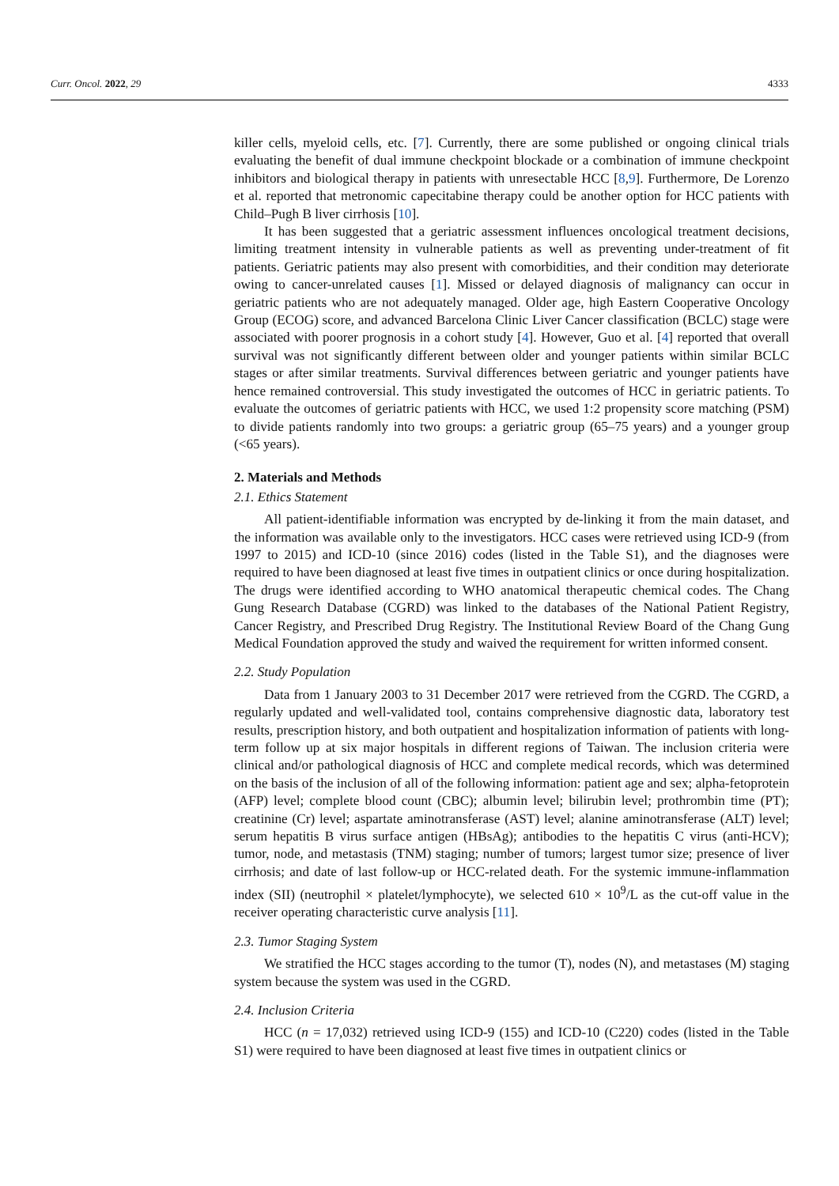Curr. Oncol. 2022, 29 4333
killer cells, myeloid cells, etc. [7]. Currently, there are some published or ongoing clinical trials evaluating the benefit of dual immune checkpoint blockade or a combination of immune checkpoint inhibitors and biological therapy in patients with unresectable HCC [8,9]. Furthermore, De Lorenzo et al. reported that metronomic capecitabine therapy could be another option for HCC patients with Child–Pugh B liver cirrhosis [10].
It has been suggested that a geriatric assessment influences oncological treatment decisions, limiting treatment intensity in vulnerable patients as well as preventing under-treatment of fit patients. Geriatric patients may also present with comorbidities, and their condition may deteriorate owing to cancer-unrelated causes [1]. Missed or delayed diagnosis of malignancy can occur in geriatric patients who are not adequately managed. Older age, high Eastern Cooperative Oncology Group (ECOG) score, and advanced Barcelona Clinic Liver Cancer classification (BCLC) stage were associated with poorer prognosis in a cohort study [4]. However, Guo et al. [4] reported that overall survival was not significantly different between older and younger patients within similar BCLC stages or after similar treatments. Survival differences between geriatric and younger patients have hence remained controversial. This study investigated the outcomes of HCC in geriatric patients. To evaluate the outcomes of geriatric patients with HCC, we used 1:2 propensity score matching (PSM) to divide patients randomly into two groups: a geriatric group (65–75 years) and a younger group (<65 years).
2. Materials and Methods
2.1. Ethics Statement
All patient-identifiable information was encrypted by de-linking it from the main dataset, and the information was available only to the investigators. HCC cases were retrieved using ICD-9 (from 1997 to 2015) and ICD-10 (since 2016) codes (listed in the Table S1), and the diagnoses were required to have been diagnosed at least five times in outpatient clinics or once during hospitalization. The drugs were identified according to WHO anatomical therapeutic chemical codes. The Chang Gung Research Database (CGRD) was linked to the databases of the National Patient Registry, Cancer Registry, and Prescribed Drug Registry. The Institutional Review Board of the Chang Gung Medical Foundation approved the study and waived the requirement for written informed consent.
2.2. Study Population
Data from 1 January 2003 to 31 December 2017 were retrieved from the CGRD. The CGRD, a regularly updated and well-validated tool, contains comprehensive diagnostic data, laboratory test results, prescription history, and both outpatient and hospitalization information of patients with long-term follow up at six major hospitals in different regions of Taiwan. The inclusion criteria were clinical and/or pathological diagnosis of HCC and complete medical records, which was determined on the basis of the inclusion of all of the following information: patient age and sex; alpha-fetoprotein (AFP) level; complete blood count (CBC); albumin level; bilirubin level; prothrombin time (PT); creatinine (Cr) level; aspartate aminotransferase (AST) level; alanine aminotransferase (ALT) level; serum hepatitis B virus surface antigen (HBsAg); antibodies to the hepatitis C virus (anti-HCV); tumor, node, and metastasis (TNM) staging; number of tumors; largest tumor size; presence of liver cirrhosis; and date of last follow-up or HCC-related death. For the systemic immune-inflammation index (SII) (neutrophil × platelet/lymphocyte), we selected 610 × 10<sup>9</sup>/L as the cut-off value in the receiver operating characteristic curve analysis [11].
2.3. Tumor Staging System
We stratified the HCC stages according to the tumor (T), nodes (N), and metastases (M) staging system because the system was used in the CGRD.
2.4. Inclusion Criteria
HCC (n = 17,032) retrieved using ICD-9 (155) and ICD-10 (C220) codes (listed in the Table S1) were required to have been diagnosed at least five times in outpatient clinics or